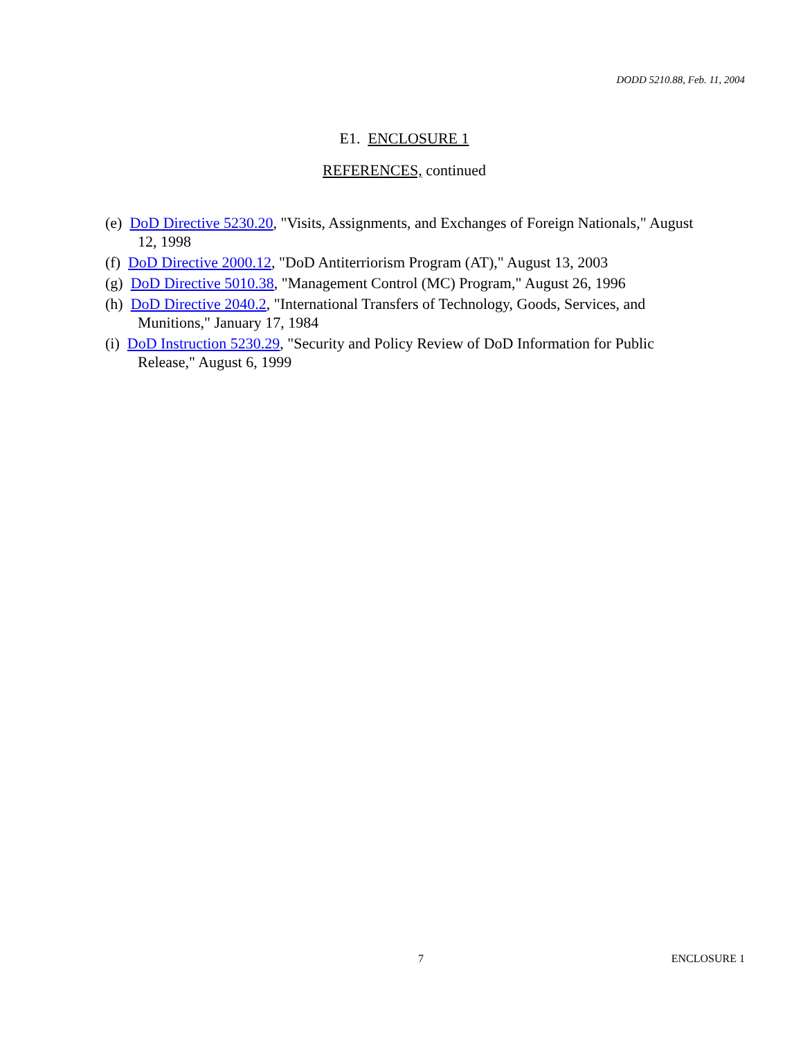DODD 5210.88, Feb. 11, 2004
E1. ENCLOSURE 1
REFERENCES, continued
(e) DoD Directive 5230.20, "Visits, Assignments, and Exchanges of Foreign Nationals," August 12, 1998
(f) DoD Directive 2000.12, "DoD Antiterriorism Program (AT)," August 13, 2003
(g) DoD Directive 5010.38, "Management Control (MC) Program," August 26, 1996
(h) DoD Directive 2040.2, "International Transfers of Technology, Goods, Services, and Munitions," January 17, 1984
(i) DoD Instruction 5230.29, "Security and Policy Review of DoD Information for Public Release," August 6, 1999
7 ENCLOSURE 1